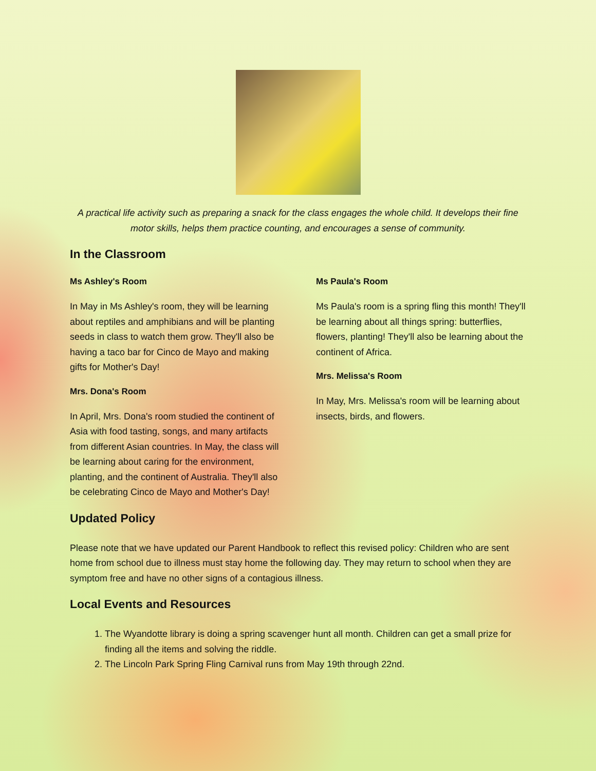A practical life activity such as preparing a snack for the class engages the whole child. It develops their fine motor skills, helps them practice counting, and encourages a sense of community.
In the Classroom
Ms Ashley's Room
In May in Ms Ashley's room, they will be learning about reptiles and amphibians and will be planting seeds in class to watch them grow. They'll also be having a taco bar for Cinco de Mayo and making gifts for Mother's Day!
Mrs. Dona's Room
In April, Mrs. Dona's room studied the continent of Asia with food tasting, songs, and many artifacts from different Asian countries. In May, the class will be learning about caring for the environment, planting, and the continent of Australia. They'll also be celebrating Cinco de Mayo and Mother's Day!
Ms Paula's Room
Ms Paula's room is a spring fling this month! They'll be learning about all things spring: butterflies, flowers, planting! They'll also be learning about the continent of Africa.
Mrs. Melissa's Room
In May, Mrs. Melissa's room will be learning about insects, birds, and flowers.
Updated Policy
Please note that we have updated our Parent Handbook to reflect this revised policy: Children who are sent home from school due to illness must stay home the following day. They may return to school when they are symptom free and have no other signs of a contagious illness.
Local Events and Resources
1. The Wyandotte library is doing a spring scavenger hunt all month. Children can get a small prize for finding all the items and solving the riddle.
2. The Lincoln Park Spring Fling Carnival runs from May 19th through 22nd.